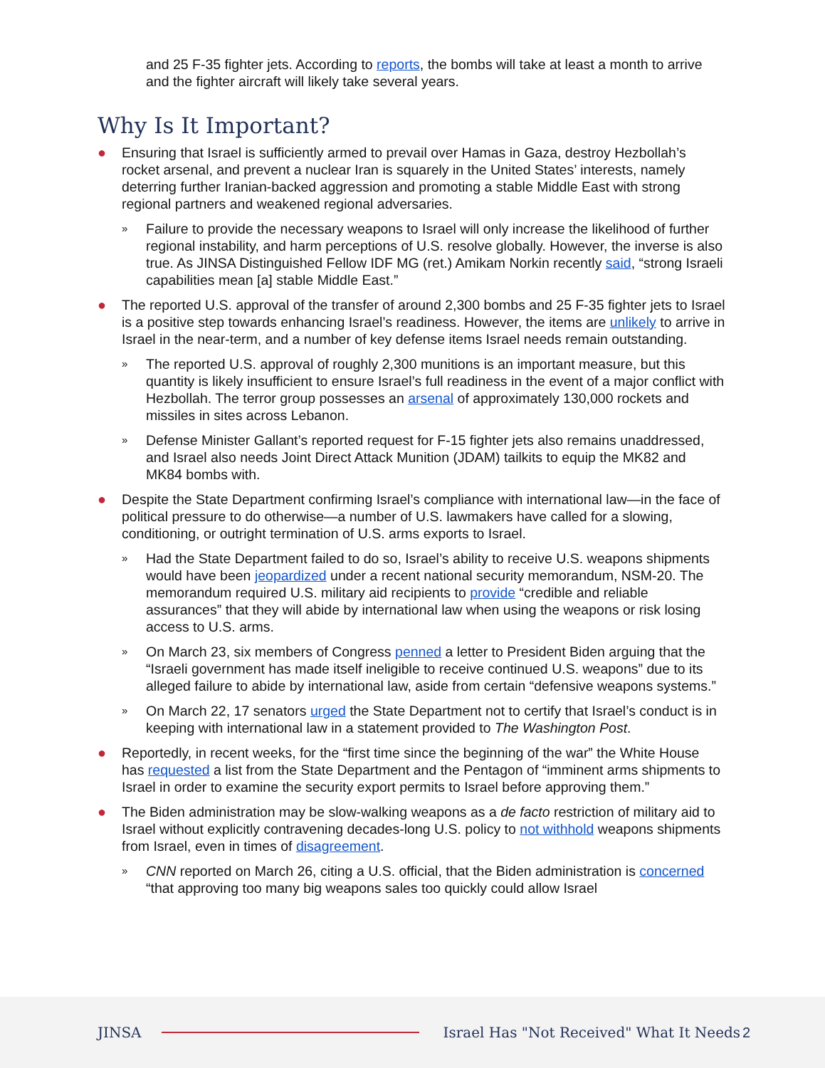and 25 F-35 fighter jets. According to reports, the bombs will take at least a month to arrive and the fighter aircraft will likely take several years.
Why Is It Important?
● Ensuring that Israel is sufficiently armed to prevail over Hamas in Gaza, destroy Hezbollah’s rocket arsenal, and prevent a nuclear Iran is squarely in the United States’ interests, namely deterring further Iranian-backed aggression and promoting a stable Middle East with strong regional partners and weakened regional adversaries.
»
Failure to provide the necessary weapons to Israel will only increase the likelihood of further regional instability, and harm perceptions of U.S. resolve globally. However, the inverse is also true. As JINSA Distinguished Fellow IDF MG (ret.) Amikam Norkin recently said, “strong Israeli capabilities mean [a] stable Middle East.”
● The reported U.S. approval of the transfer of around 2,300 bombs and 25 F-35 fighter jets to Israel is a positive step towards enhancing Israel’s readiness. However, the items are unlikely to arrive in Israel in the near-term, and a number of key defense items Israel needs remain outstanding.
»
The reported U.S. approval of roughly 2,300 munitions is an important measure, but this quantity is likely insufficient to ensure Israel’s full readiness in the event of a major conflict with Hezbollah. The terror group possesses an arsenal of approximately 130,000 rockets and missiles in sites across Lebanon.
»
Defense Minister Gallant’s reported request for F-15 fighter jets also remains unaddressed, and Israel also needs Joint Direct Attack Munition (JDAM) tailkits to equip the MK82 and MK84 bombs with.
● Despite the State Department confirming Israel’s compliance with international law—in the face of political pressure to do otherwise—a number of U.S. lawmakers have called for a slowing, conditioning, or outright termination of U.S. arms exports to Israel.
»
Had the State Department failed to do so, Israel’s ability to receive U.S. weapons shipments would have been jeopardized under a recent national security memorandum, NSM-20. The memorandum required U.S. military aid recipients to provide “credible and reliable assurances” that they will abide by international law when using the weapons or risk losing access to U.S. arms.
»
On March 23, six members of Congress penned a letter to President Biden arguing that the “Israeli government has made itself ineligible to receive continued U.S. weapons” due to its alleged failure to abide by international law, aside from certain “defensive weapons systems.”
»
On March 22, 17 senators urged the State Department not to certify that Israel’s conduct is in keeping with international law in a statement provided to The Washington Post.
● Reportedly, in recent weeks, for the “first time since the beginning of the war” the White House has requested a list from the State Department and the Pentagon of “imminent arms shipments to Israel in order to examine the security export permits to Israel before approving them.”
● The Biden administration may be slow-walking weapons as a de facto restriction of military aid to Israel without explicitly contravening decades-long U.S. policy to not withhold weapons shipments from Israel, even in times of disagreement.
»
CNN reported on March 26, citing a U.S. official, that the Biden administration is concerned “that approving too many big weapons sales too quickly could allow Israel
JINSA Israel Has "Not Received" What It Needs 2